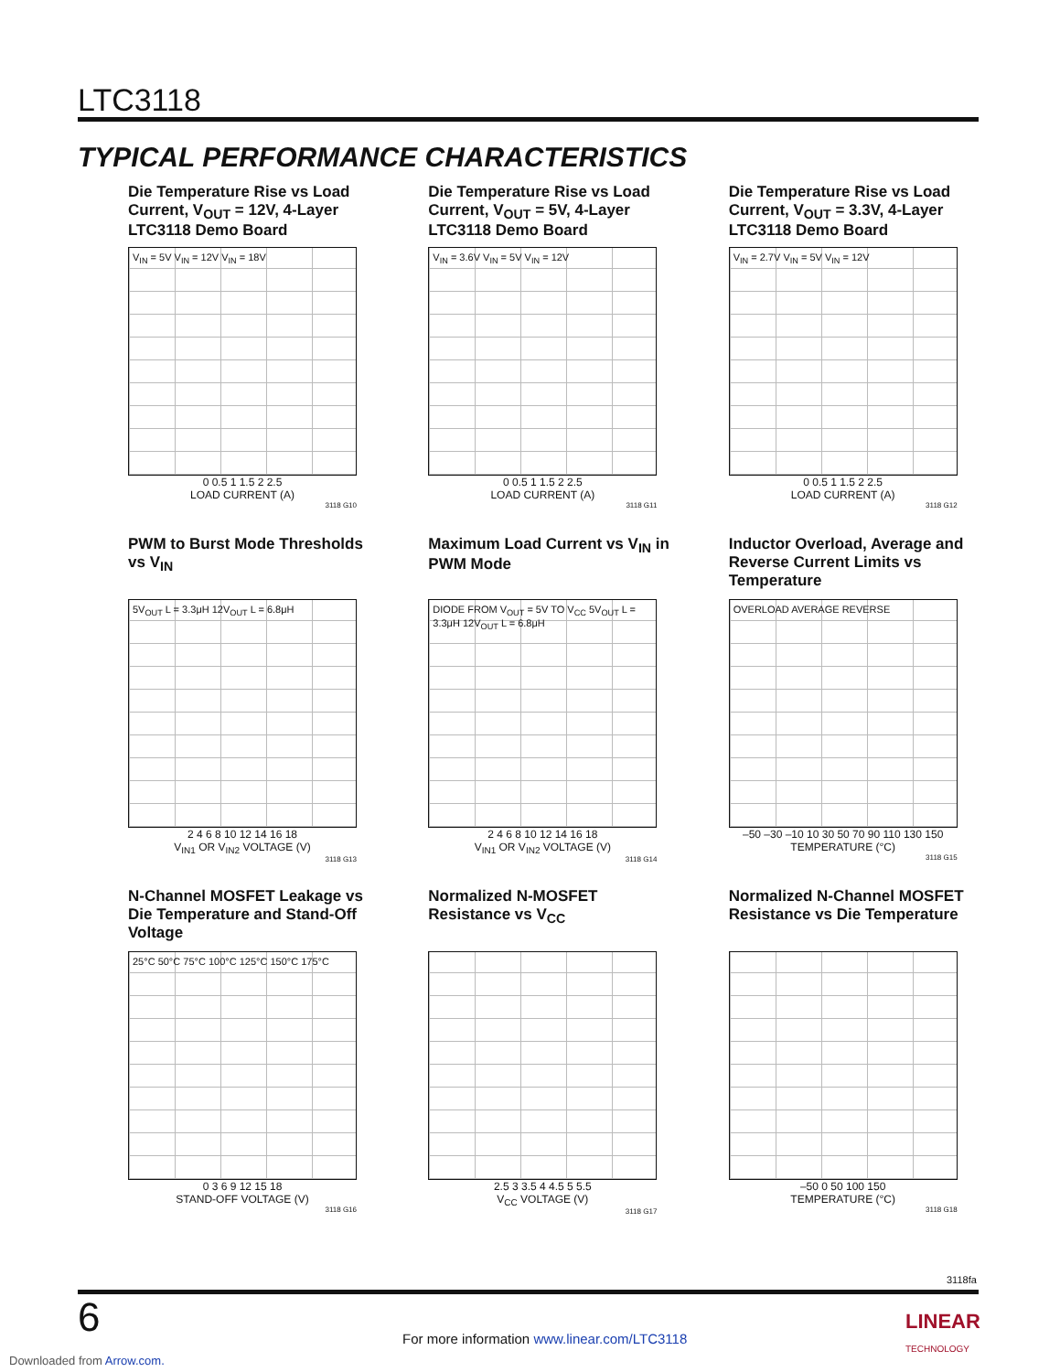LTC3118
TYPICAL PERFORMANCE CHARACTERISTICS
Die Temperature Rise vs Load Current, V<sub>OUT</sub> = 12V, 4-Layer LTC3118 Demo Board
V<sub>IN</sub> = 5V V<sub>IN</sub> = 12V V<sub>IN</sub> = 18V
0 0.5 1 1.5 2 2.5
LOAD CURRENT (A)
3118 G10
Die Temperature Rise vs Load Current, V<sub>OUT</sub> = 5V, 4-Layer LTC3118 Demo Board
V<sub>IN</sub> = 3.6V V<sub>IN</sub> = 5V V<sub>IN</sub> = 12V
0 0.5 1 1.5 2 2.5
LOAD CURRENT (A)
3118 G11
Die Temperature Rise vs Load Current, V<sub>OUT</sub> = 3.3V, 4-Layer LTC3118 Demo Board
V<sub>IN</sub> = 2.7V V<sub>IN</sub> = 5V V<sub>IN</sub> = 12V
0 0.5 1 1.5 2 2.5
LOAD CURRENT (A)
3118 G12
PWM to Burst Mode Thresholds vs V<sub>IN</sub>
5V<sub>OUT</sub> L = 3.3μH 12V<sub>OUT</sub> L = 6.8μH
2 4 6 8 10 12 14 16 18
V<sub>IN1</sub> OR V<sub>IN2</sub> VOLTAGE (V)
3118 G13
Maximum Load Current vs V<sub>IN</sub> in PWM Mode
DIODE FROM V<sub>OUT</sub> = 5V TO V<sub>CC</sub> 5V<sub>OUT</sub> L = 3.3μH 12V<sub>OUT</sub> L = 6.8μH
2 4 6 8 10 12 14 16 18
V<sub>IN1</sub> OR V<sub>IN2</sub> VOLTAGE (V)
3118 G14
Inductor Overload, Average and Reverse Current Limits vs Temperature
OVERLOAD AVERAGE REVERSE
–50 –30 –10 10 30 50 70 90 110 130 150
TEMPERATURE (°C)
3118 G15
N-Channel MOSFET Leakage vs Die Temperature and Stand-Off Voltage
25°C 50°C 75°C 100°C 125°C 150°C 175°C
0 3 6 9 12 15 18
STAND-OFF VOLTAGE (V)
3118 G16
Normalized N-MOSFET Resistance vs V<sub>CC</sub>
2.5 3 3.5 4 4.5 5 5.5
V<sub>CC</sub> VOLTAGE (V)
3118 G17
Normalized N-Channel MOSFET Resistance vs Die Temperature
–50 0 50 100 150
TEMPERATURE (°C)
3118 G18
3118fa
6
For more information www.linear.com/LTC3118
LINEAR
TECHNOLOGY
Downloaded from Arrow.com.